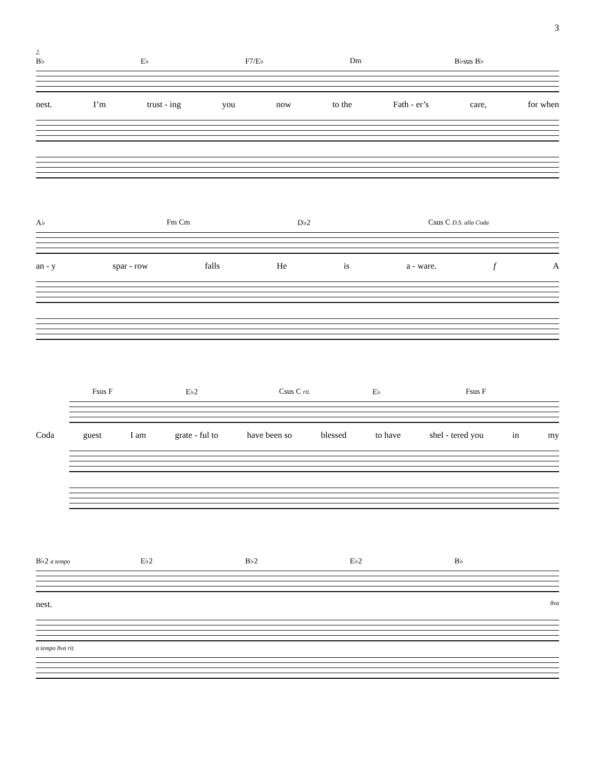3
2.
B♭ E♭ F7/E♭ Dm B♭sus B♭
nest. I’m trust - ing you now to the Fath - er’s care, for when
A♭ Fm Cm D♭2 Csus C D.S. alla Coda
an - y spar - row falls He is a - ware. f A
Fsus F E♭2 Csus C rit. E♭ Fsus F
Coda guest I am grate - ful to have been so blessed to have shel - tered you in my
B♭2 a tempo E♭2 B♭2 E♭2 B♭
nest. 8va
a tempo 8va rit.